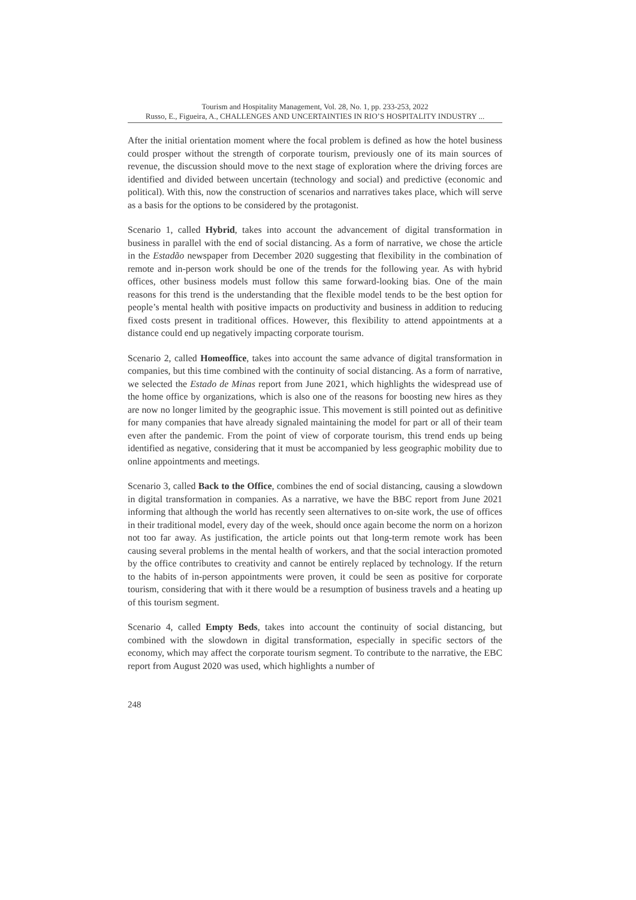Tourism and Hospitality Management, Vol. 28, No. 1, pp. 233-253, 2022
Russo, E., Figueira, A., CHALLENGES AND UNCERTAINTIES IN RIO’S HOSPITALITY INDUSTRY ...
After the initial orientation moment where the focal problem is defined as how the hotel business could prosper without the strength of corporate tourism, previously one of its main sources of revenue, the discussion should move to the next stage of exploration where the driving forces are identified and divided between uncertain (technology and social) and predictive (economic and political). With this, now the construction of scenarios and narratives takes place, which will serve as a basis for the options to be considered by the protagonist.
Scenario 1, called Hybrid, takes into account the advancement of digital transformation in business in parallel with the end of social distancing. As a form of narrative, we chose the article in the Estadão newspaper from December 2020 suggesting that flexibility in the combination of remote and in-person work should be one of the trends for the following year. As with hybrid offices, other business models must follow this same forward-looking bias. One of the main reasons for this trend is the understanding that the flexible model tends to be the best option for people’s mental health with positive impacts on productivity and business in addition to reducing fixed costs present in traditional offices. However, this flexibility to attend appointments at a distance could end up negatively impacting corporate tourism.
Scenario 2, called Homeoffice, takes into account the same advance of digital transformation in companies, but this time combined with the continuity of social distancing. As a form of narrative, we selected the Estado de Minas report from June 2021, which highlights the widespread use of the home office by organizations, which is also one of the reasons for boosting new hires as they are now no longer limited by the geographic issue. This movement is still pointed out as definitive for many companies that have already signaled maintaining the model for part or all of their team even after the pandemic. From the point of view of corporate tourism, this trend ends up being identified as negative, considering that it must be accompanied by less geographic mobility due to online appointments and meetings.
Scenario 3, called Back to the Office, combines the end of social distancing, causing a slowdown in digital transformation in companies. As a narrative, we have the BBC report from June 2021 informing that although the world has recently seen alternatives to on-site work, the use of offices in their traditional model, every day of the week, should once again become the norm on a horizon not too far away. As justification, the article points out that long-term remote work has been causing several problems in the mental health of workers, and that the social interaction promoted by the office contributes to creativity and cannot be entirely replaced by technology. If the return to the habits of in-person appointments were proven, it could be seen as positive for corporate tourism, considering that with it there would be a resumption of business travels and a heating up of this tourism segment.
Scenario 4, called Empty Beds, takes into account the continuity of social distancing, but combined with the slowdown in digital transformation, especially in specific sectors of the economy, which may affect the corporate tourism segment. To contribute to the narrative, the EBC report from August 2020 was used, which highlights a number of
248